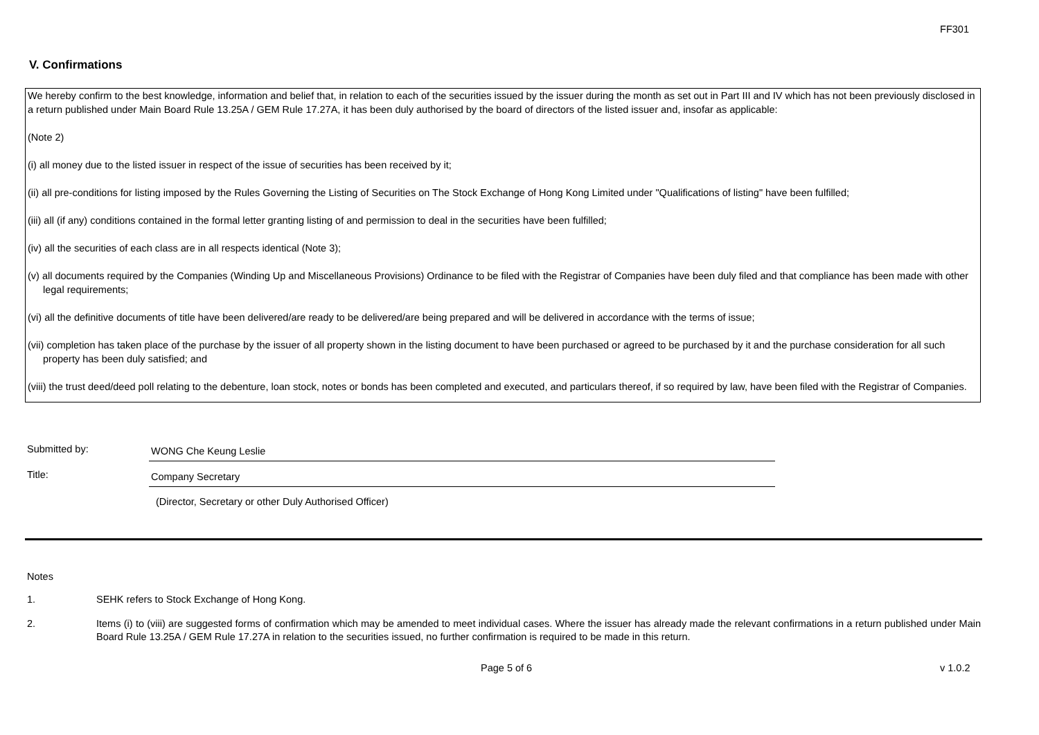FF301
V. Confirmations
We hereby confirm to the best knowledge, information and belief that, in relation to each of the securities issued by the issuer during the month as set out in Part III and IV which has not been previously disclosed in a return published under Main Board Rule 13.25A / GEM Rule 17.27A, it has been duly authorised by the board of directors of the listed issuer and, insofar as applicable:
(Note 2)
(i) all money due to the listed issuer in respect of the issue of securities has been received by it;
(ii) all pre-conditions for listing imposed by the Rules Governing the Listing of Securities on The Stock Exchange of Hong Kong Limited under "Qualifications of listing" have been fulfilled;
(iii) all (if any) conditions contained in the formal letter granting listing of and permission to deal in the securities have been fulfilled;
(iv) all the securities of each class are in all respects identical (Note 3);
(v) all documents required by the Companies (Winding Up and Miscellaneous Provisions) Ordinance to be filed with the Registrar of Companies have been duly filed and that compliance has been made with other legal requirements;
(vi) all the definitive documents of title have been delivered/are ready to be delivered/are being prepared and will be delivered in accordance with the terms of issue;
(vii) completion has taken place of the purchase by the issuer of all property shown in the listing document to have been purchased or agreed to be purchased by it and the purchase consideration for all such property has been duly satisfied; and
(viii) the trust deed/deed poll relating to the debenture, loan stock, notes or bonds has been completed and executed, and particulars thereof, if so required by law, have been filed with the Registrar of Companies.
Submitted by:
WONG Che Keung Leslie
Title:
Company Secretary
(Director, Secretary or other Duly Authorised Officer)
Notes
1. SEHK refers to Stock Exchange of Hong Kong.
2. Items (i) to (viii) are suggested forms of confirmation which may be amended to meet individual cases. Where the issuer has already made the relevant confirmations in a return published under Main Board Rule 13.25A / GEM Rule 17.27A in relation to the securities issued, no further confirmation is required to be made in this return.
Page 5 of 6 v 1.0.2